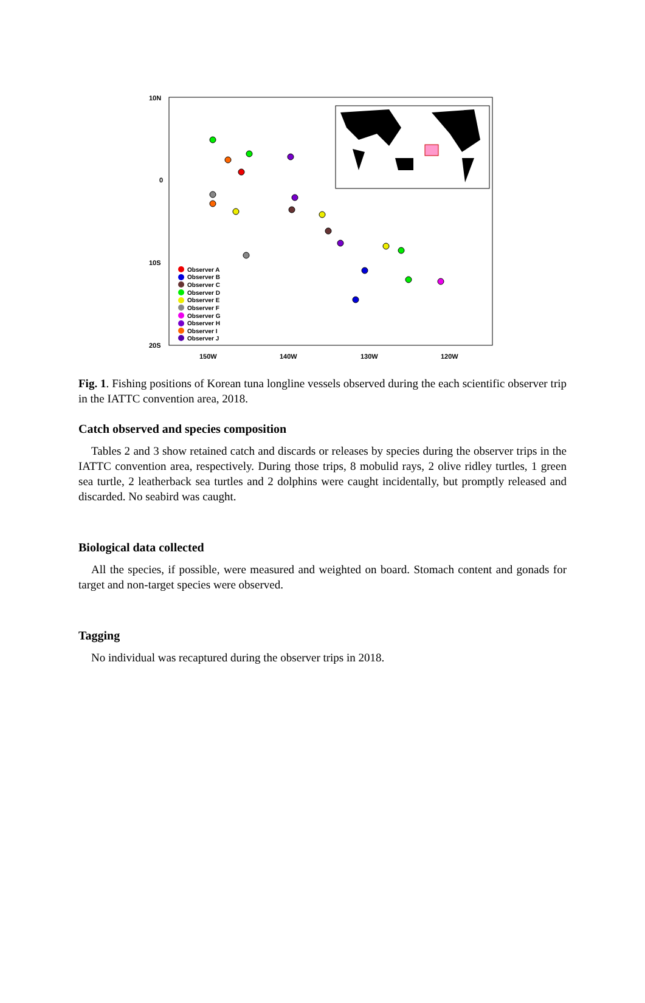10N
0
10S
20S
150W
140W
130W
120W
Observer A
Observer B
Observer C
Observer D
Observer E
Observer F
Observer G
Observer H
Observer I
Observer J
Fig. 1. Fishing positions of Korean tuna longline vessels observed during the each scientific observer trip in the IATTC convention area, 2018.
Catch observed and species composition
Tables 2 and 3 show retained catch and discards or releases by species during the observer trips in the IATTC convention area, respectively. During those trips, 8 mobulid rays, 2 olive ridley turtles, 1 green sea turtle, 2 leatherback sea turtles and 2 dolphins were caught incidentally, but promptly released and discarded. No seabird was caught.
Biological data collected
All the species, if possible, were measured and weighted on board. Stomach content and gonads for target and non-target species were observed.
Tagging
No individual was recaptured during the observer trips in 2018.